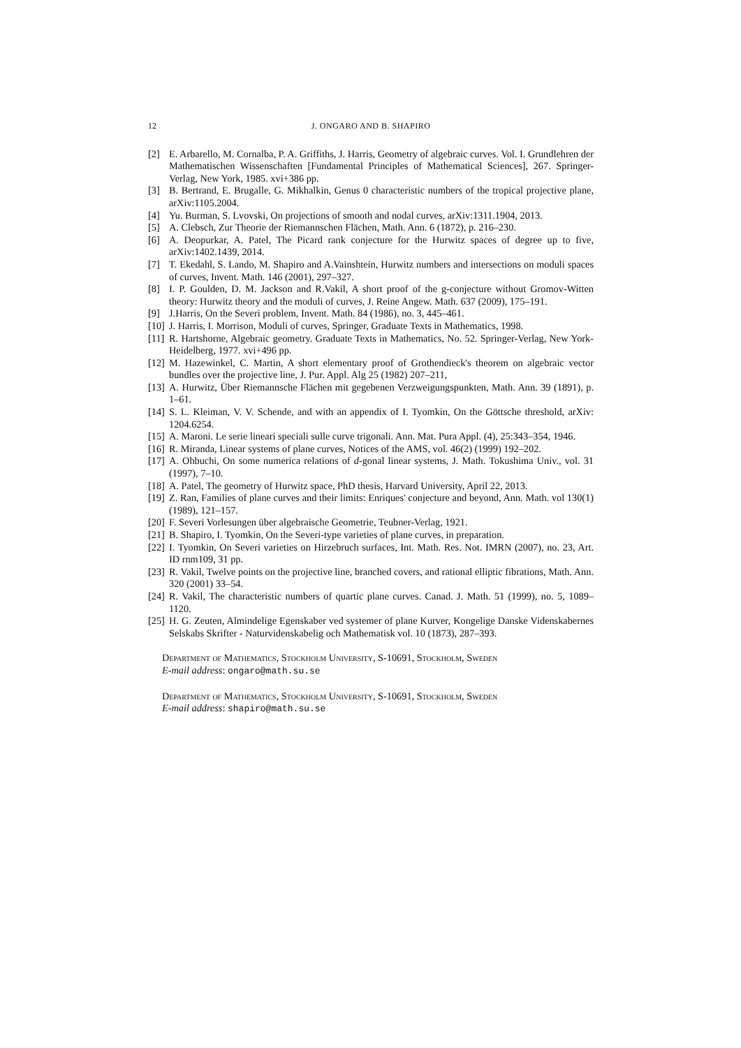12 J. ONGARO AND B. SHAPIRO
[2] E. Arbarello, M. Cornalba, P. A. Griffiths, J. Harris, Geometry of algebraic curves. Vol. I. Grundlehren der Mathematischen Wissenschaften [Fundamental Principles of Mathematical Sciences], 267. Springer-Verlag, New York, 1985. xvi+386 pp.
[3] B. Bertrand, E. Brugalle, G. Mikhalkin, Genus 0 characteristic numbers of the tropical projective plane, arXiv:1105.2004.
[4] Yu. Burman, S. Lvovski, On projections of smooth and nodal curves, arXiv:1311.1904, 2013.
[5] A. Clebsch, Zur Theorie der Riemannschen Flächen, Math. Ann. 6 (1872), p. 216–230.
[6] A. Deopurkar, A. Patel, The Picard rank conjecture for the Hurwitz spaces of degree up to five, arXiv:1402.1439, 2014.
[7] T. Ekedahl, S. Lando, M. Shapiro and A.Vainshtein, Hurwitz numbers and intersections on moduli spaces of curves, Invent. Math. 146 (2001), 297–327.
[8] I. P. Goulden, D. M. Jackson and R.Vakil, A short proof of the g-conjecture without Gromov-Witten theory: Hurwitz theory and the moduli of curves, J. Reine Angew. Math. 637 (2009), 175–191.
[9] J.Harris, On the Severi problem, Invent. Math. 84 (1986), no. 3, 445–461.
[10] J. Harris, I. Morrison, Moduli of curves, Springer, Graduate Texts in Mathematics, 1998.
[11] R. Hartshorne, Algebraic geometry. Graduate Texts in Mathematics, No. 52. Springer-Verlag, New York-Heidelberg, 1977. xvi+496 pp.
[12] M. Hazewinkel, C. Martin, A short elementary proof of Grothendieck's theorem on algebraic vector bundles over the projective line, J. Pur. Appl. Alg 25 (1982) 207–211,
[13] A. Hurwitz, Über Riemannsche Flächen mit gegebenen Verzweigungspunkten, Math. Ann. 39 (1891), p. 1–61.
[14] S. L. Kleiman, V. V. Schende, and with an appendix of I. Tyomkin, On the Göttsche threshold, arXiv: 1204.6254.
[15] A. Maroni. Le serie lineari speciali sulle curve trigonali. Ann. Mat. Pura Appl. (4), 25:343–354, 1946.
[16] R. Miranda, Linear systems of plane curves, Notices of the AMS, vol. 46(2) (1999) 192–202.
[17] A. Ohbuchi, On some numerica relations of d-gonal linear systems, J. Math. Tokushima Univ., vol. 31 (1997), 7–10.
[18] A. Patel, The geometry of Hurwitz space, PhD thesis, Harvard University, April 22, 2013.
[19] Z. Ran, Families of plane curves and their limits: Enriques' conjecture and beyond, Ann. Math. vol 130(1) (1989), 121–157.
[20] F. Severi Vorlesungen über algebraische Geometrie, Teubner-Verlag, 1921.
[21] B. Shapiro, I. Tyomkin, On the Severi-type varieties of plane curves, in preparation.
[22] I. Tyomkin, On Severi varieties on Hirzebruch surfaces, Int. Math. Res. Not. IMRN (2007), no. 23, Art. ID rnm109, 31 pp.
[23] R. Vakil, Twelve points on the projective line, branched covers, and rational elliptic fibrations, Math. Ann. 320 (2001) 33–54.
[24] R. Vakil, The characteristic numbers of quartic plane curves. Canad. J. Math. 51 (1999), no. 5, 1089–1120.
[25] H. G. Zeuten, Almindelige Egenskaber ved systemer of plane Kurver, Kongelige Danske Videnskabernes Selskabs Skrifter - Naturvidenskabelig och Mathematisk vol. 10 (1873), 287–393.
Department of Mathematics, Stockholm University, S-10691, Stockholm, Sweden
E-mail address: ongaro@math.su.se
Department of Mathematics, Stockholm University, S-10691, Stockholm, Sweden
E-mail address: shapiro@math.su.se